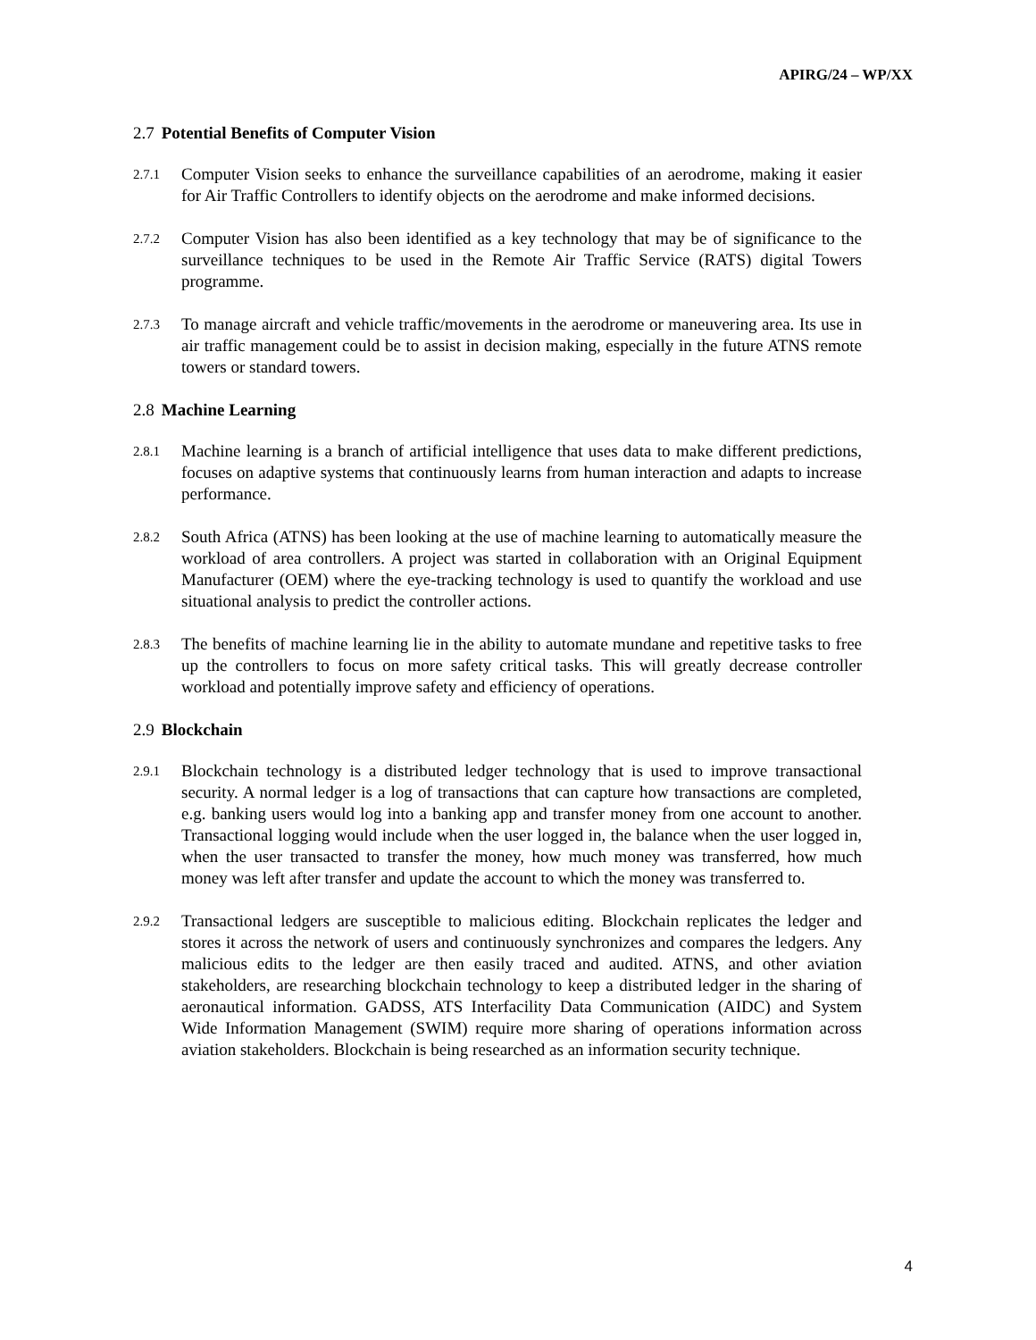APIRG/24 – WP/XX
2.7 Potential Benefits of Computer Vision
2.7.1
Computer Vision seeks to enhance the surveillance capabilities of an aerodrome, making it easier for Air Traffic Controllers to identify objects on the aerodrome and make informed decisions.
2.7.2
Computer Vision has also been identified as a key technology that may be of significance to the surveillance techniques to be used in the Remote Air Traffic Service (RATS) digital Towers programme.
2.7.3
To manage aircraft and vehicle traffic/movements in the aerodrome or maneuvering area. Its use in air traffic management could be to assist in decision making, especially in the future ATNS remote towers or standard towers.
2.8 Machine Learning
2.8.1
Machine learning is a branch of artificial intelligence that uses data to make different predictions, focuses on adaptive systems that continuously learns from human interaction and adapts to increase performance.
2.8.2
South Africa (ATNS) has been looking at the use of machine learning to automatically measure the workload of area controllers. A project was started in collaboration with an Original Equipment Manufacturer (OEM) where the eye-tracking technology is used to quantify the workload and use situational analysis to predict the controller actions.
2.8.3
The benefits of machine learning lie in the ability to automate mundane and repetitive tasks to free up the controllers to focus on more safety critical tasks. This will greatly decrease controller workload and potentially improve safety and efficiency of operations.
2.9 Blockchain
2.9.1
Blockchain technology is a distributed ledger technology that is used to improve transactional security. A normal ledger is a log of transactions that can capture how transactions are completed, e.g. banking users would log into a banking app and transfer money from one account to another. Transactional logging would include when the user logged in, the balance when the user logged in, when the user transacted to transfer the money, how much money was transferred, how much money was left after transfer and update the account to which the money was transferred to.
2.9.2
Transactional ledgers are susceptible to malicious editing. Blockchain replicates the ledger and stores it across the network of users and continuously synchronizes and compares the ledgers. Any malicious edits to the ledger are then easily traced and audited. ATNS, and other aviation stakeholders, are researching blockchain technology to keep a distributed ledger in the sharing of aeronautical information. GADSS, ATS Interfacility Data Communication (AIDC) and System Wide Information Management (SWIM) require more sharing of operations information across aviation stakeholders. Blockchain is being researched as an information security technique.
4